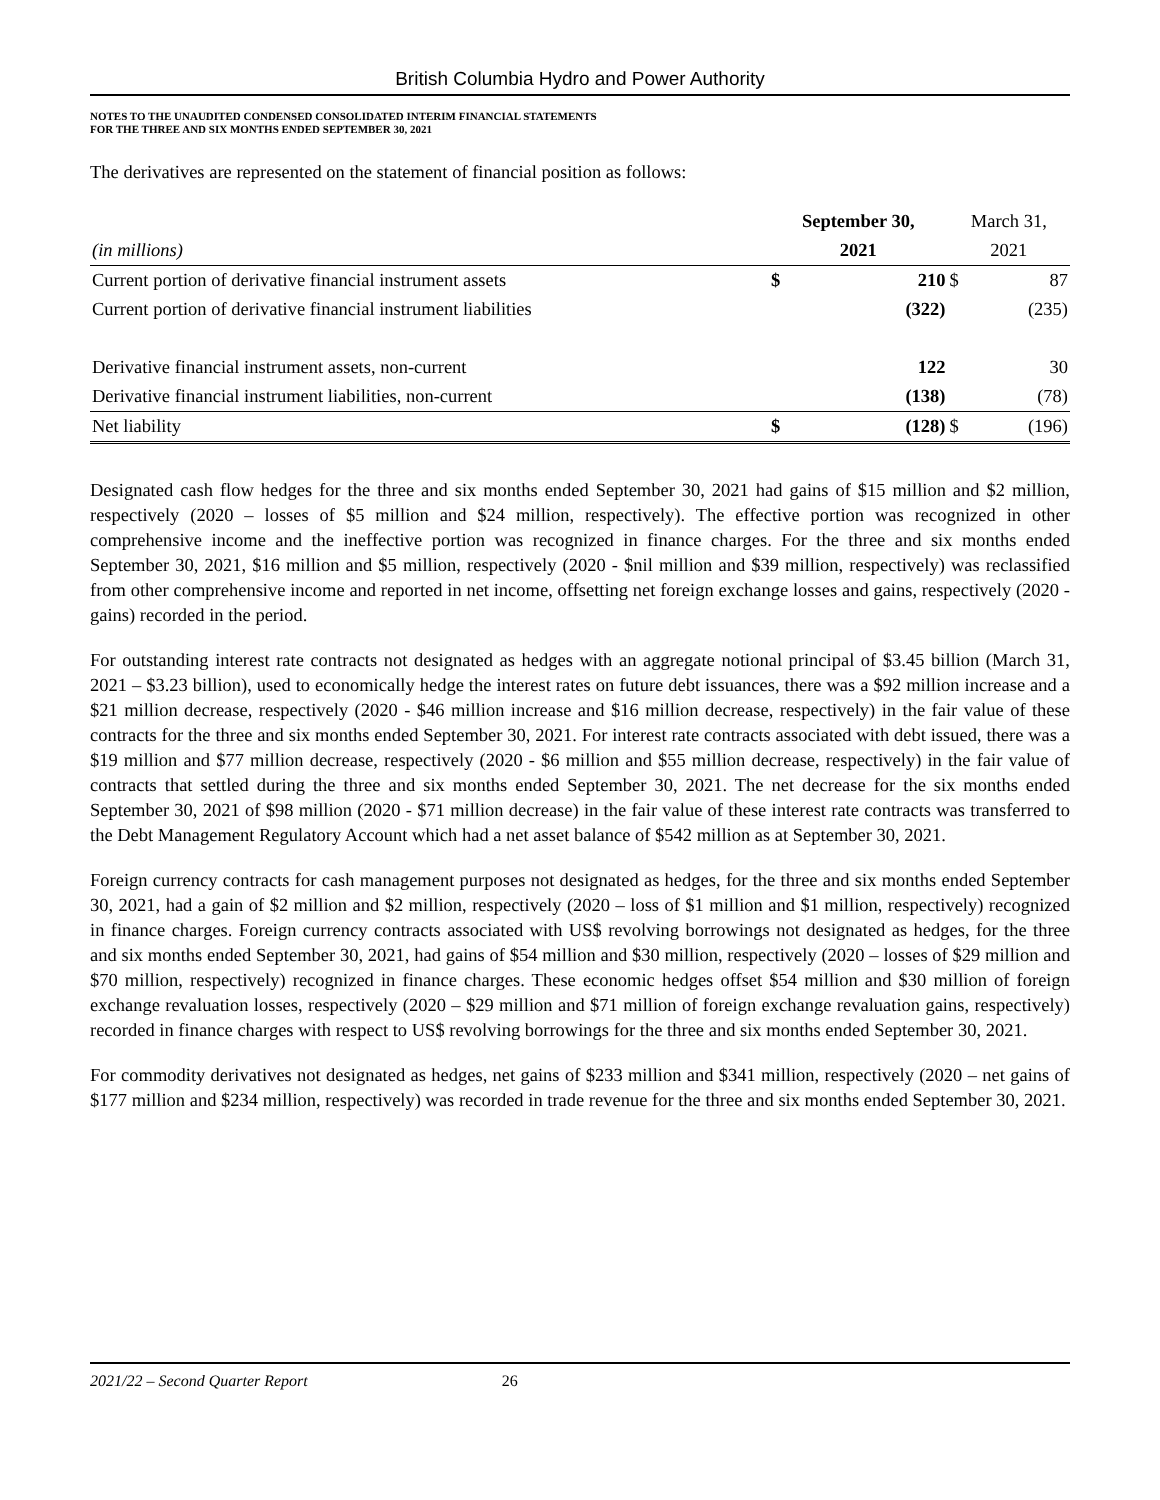British Columbia Hydro and Power Authority
NOTES TO THE UNAUDITED CONDENSED CONSOLIDATED INTERIM FINANCIAL STATEMENTS
FOR THE THREE AND SIX MONTHS ENDED SEPTEMBER 30, 2021
The derivatives are represented on the statement of financial position as follows:
| | September 30, | | March 31, | |
| --- | --- | --- | --- | --- |
| (in millions) | 2021 | | 2021 | |
| Current portion of derivative financial instrument assets | $ | 210 | $ | 87 |
| Current portion of derivative financial instrument liabilities | | (322) | | (235) |
| Derivative financial instrument assets, non-current | | 122 | | 30 |
| Derivative financial instrument liabilities, non-current | | (138) | | (78) |
| Net liability | $ | (128) | $ | (196) |
Designated cash flow hedges for the three and six months ended September 30, 2021 had gains of $15 million and $2 million, respectively (2020 – losses of $5 million and $24 million, respectively). The effective portion was recognized in other comprehensive income and the ineffective portion was recognized in finance charges. For the three and six months ended September 30, 2021, $16 million and $5 million, respectively (2020 - $nil million and $39 million, respectively) was reclassified from other comprehensive income and reported in net income, offsetting net foreign exchange losses and gains, respectively (2020 - gains) recorded in the period.
For outstanding interest rate contracts not designated as hedges with an aggregate notional principal of $3.45 billion (March 31, 2021 – $3.23 billion), used to economically hedge the interest rates on future debt issuances, there was a $92 million increase and a $21 million decrease, respectively (2020 - $46 million increase and $16 million decrease, respectively) in the fair value of these contracts for the three and six months ended September 30, 2021. For interest rate contracts associated with debt issued, there was a $19 million and $77 million decrease, respectively (2020 - $6 million and $55 million decrease, respectively) in the fair value of contracts that settled during the three and six months ended September 30, 2021. The net decrease for the six months ended September 30, 2021 of $98 million (2020 - $71 million decrease) in the fair value of these interest rate contracts was transferred to the Debt Management Regulatory Account which had a net asset balance of $542 million as at September 30, 2021.
Foreign currency contracts for cash management purposes not designated as hedges, for the three and six months ended September 30, 2021, had a gain of $2 million and $2 million, respectively (2020 – loss of $1 million and $1 million, respectively) recognized in finance charges. Foreign currency contracts associated with US$ revolving borrowings not designated as hedges, for the three and six months ended September 30, 2021, had gains of $54 million and $30 million, respectively (2020 – losses of $29 million and $70 million, respectively) recognized in finance charges. These economic hedges offset $54 million and $30 million of foreign exchange revaluation losses, respectively (2020 – $29 million and $71 million of foreign exchange revaluation gains, respectively) recorded in finance charges with respect to US$ revolving borrowings for the three and six months ended September 30, 2021.
For commodity derivatives not designated as hedges, net gains of $233 million and $341 million, respectively (2020 – net gains of $177 million and $234 million, respectively) was recorded in trade revenue for the three and six months ended September 30, 2021.
2021/22 – Second Quarter Report 26